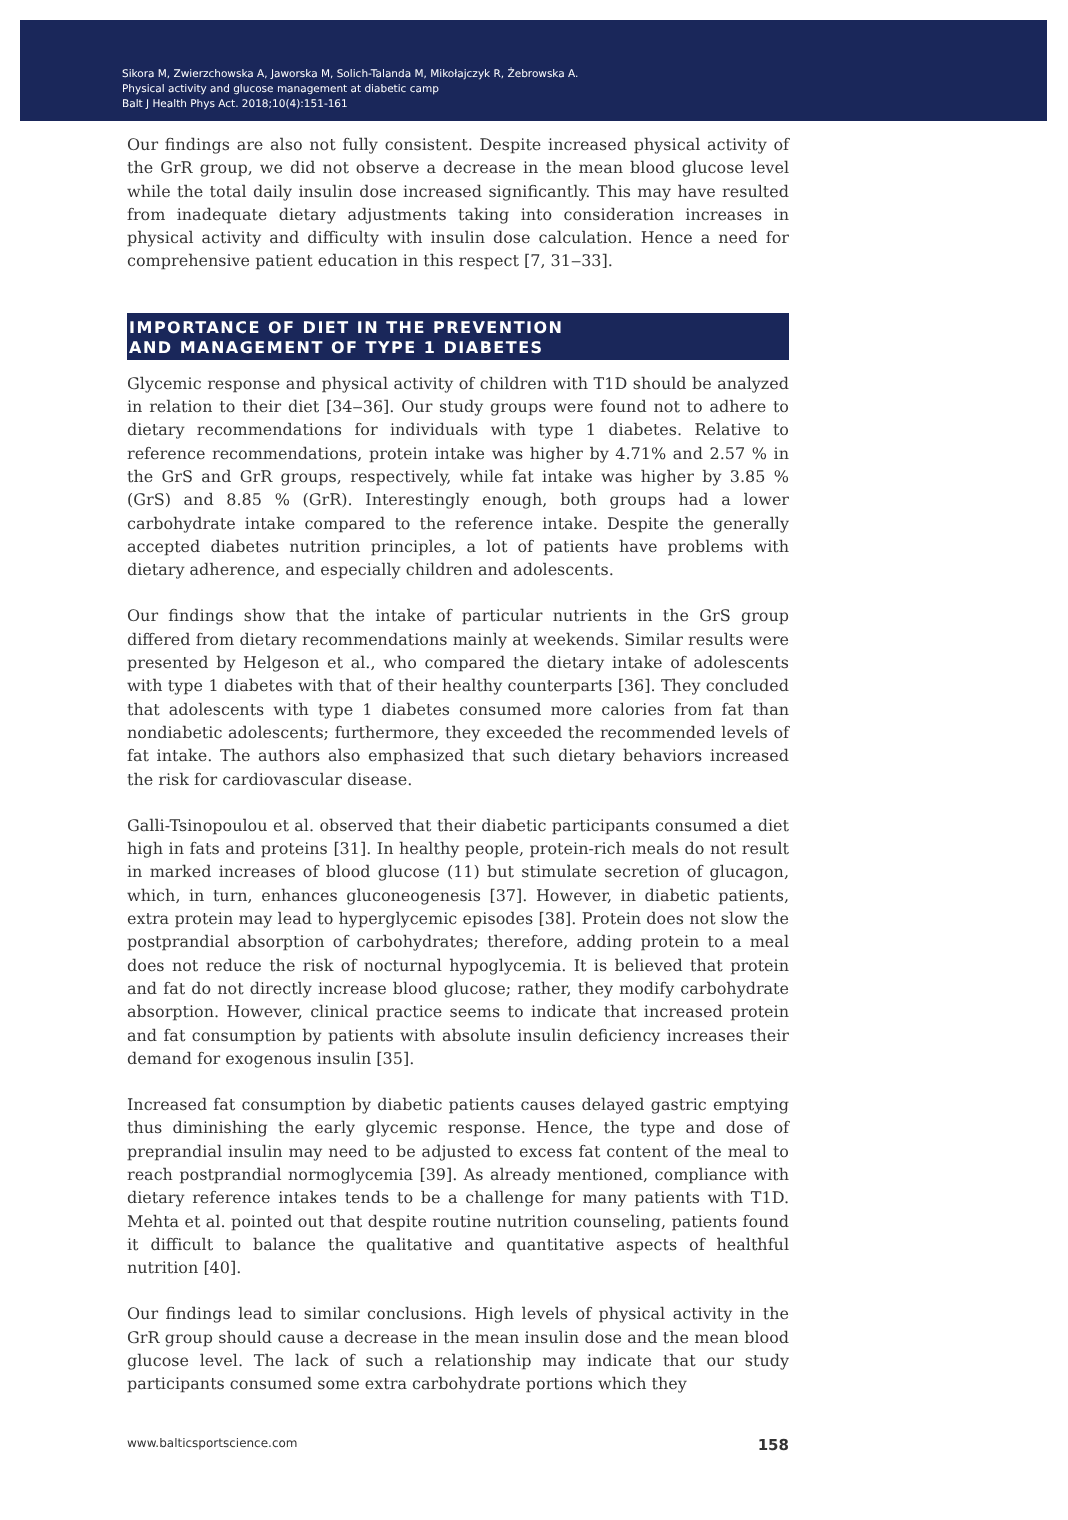Sikora M, Zwierzchowska A, Jaworska M, Solich-Talanda M, Mikołajczyk R, Żebrowska A.
Physical activity and glucose management at diabetic camp
Balt J Health Phys Act. 2018;10(4):151-161
Our findings are also not fully consistent. Despite increased physical activity of the GrR group, we did not observe a decrease in the mean blood glucose level while the total daily insulin dose increased significantly. This may have resulted from inadequate dietary adjustments taking into consideration increases in physical activity and difficulty with insulin dose calculation. Hence a need for comprehensive patient education in this respect [7, 31‒33].
IMPORTANCE OF DIET IN THE PREVENTION
AND MANAGEMENT OF TYPE 1 DIABETES
Glycemic response and physical activity of children with T1D should be analyzed in relation to their diet [34‒36]. Our study groups were found not to adhere to dietary recommendations for individuals with type 1 diabetes. Relative to reference recommendations, protein intake was higher by 4.71% and 2.57 % in the GrS and GrR groups, respectively, while fat intake was higher by 3.85 % (GrS) and 8.85 % (GrR). Interestingly enough, both groups had a lower carbohydrate intake compared to the reference intake. Despite the generally accepted diabetes nutrition principles, a lot of patients have problems with dietary adherence, and especially children and adolescents.
Our findings show that the intake of particular nutrients in the GrS group differed from dietary recommendations mainly at weekends. Similar results were presented by Helgeson et al., who compared the dietary intake of adolescents with type 1 diabetes with that of their healthy counterparts [36]. They concluded that adolescents with type 1 diabetes consumed more calories from fat than nondiabetic adolescents; furthermore, they exceeded the recommended levels of fat intake. The authors also emphasized that such dietary behaviors increased the risk for cardiovascular disease.
Galli-Tsinopoulou et al. observed that their diabetic participants consumed a diet high in fats and proteins [31]. In healthy people, protein-rich meals do not result in marked increases of blood glucose (11) but stimulate secretion of glucagon, which, in turn, enhances gluconeogenesis [37]. However, in diabetic patients, extra protein may lead to hyperglycemic episodes [38]. Protein does not slow the postprandial absorption of carbohydrates; therefore, adding protein to a meal does not reduce the risk of nocturnal hypoglycemia. It is believed that protein and fat do not directly increase blood glucose; rather, they modify carbohydrate absorption. However, clinical practice seems to indicate that increased protein and fat consumption by patients with absolute insulin deficiency increases their demand for exogenous insulin [35].
Increased fat consumption by diabetic patients causes delayed gastric emptying thus diminishing the early glycemic response. Hence, the type and dose of preprandial insulin may need to be adjusted to excess fat content of the meal to reach postprandial normoglycemia [39]. As already mentioned, compliance with dietary reference intakes tends to be a challenge for many patients with T1D. Mehta et al. pointed out that despite routine nutrition counseling, patients found it difficult to balance the qualitative and quantitative aspects of healthful nutrition [40].
Our findings lead to similar conclusions. High levels of physical activity in the GrR group should cause a decrease in the mean insulin dose and the mean blood glucose level. The lack of such a relationship may indicate that our study participants consumed some extra carbohydrate portions which they
www.balticsportscience.com 158